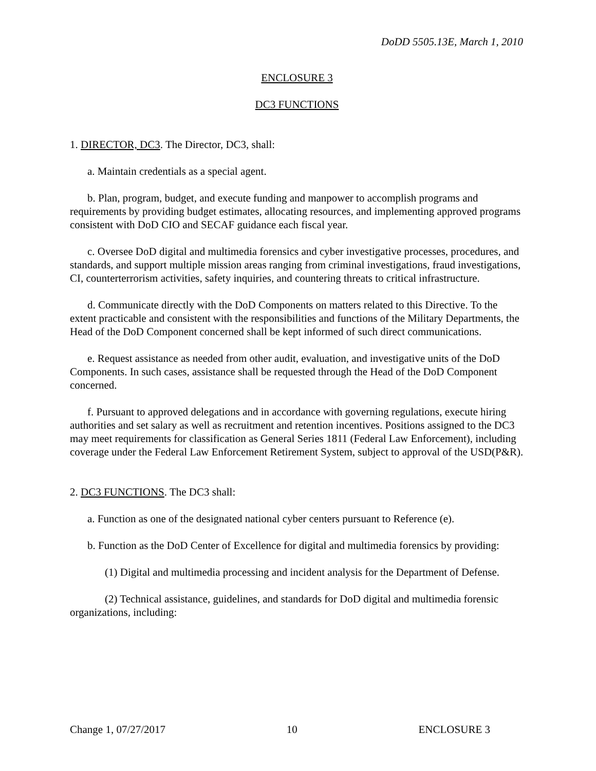DoDD 5505.13E, March 1, 2010
ENCLOSURE 3
DC3 FUNCTIONS
1. DIRECTOR, DC3. The Director, DC3, shall:
a. Maintain credentials as a special agent.
b. Plan, program, budget, and execute funding and manpower to accomplish programs and requirements by providing budget estimates, allocating resources, and implementing approved programs consistent with DoD CIO and SECAF guidance each fiscal year.
c. Oversee DoD digital and multimedia forensics and cyber investigative processes, procedures, and standards, and support multiple mission areas ranging from criminal investigations, fraud investigations, CI, counterterrorism activities, safety inquiries, and countering threats to critical infrastructure.
d. Communicate directly with the DoD Components on matters related to this Directive. To the extent practicable and consistent with the responsibilities and functions of the Military Departments, the Head of the DoD Component concerned shall be kept informed of such direct communications.
e. Request assistance as needed from other audit, evaluation, and investigative units of the DoD Components. In such cases, assistance shall be requested through the Head of the DoD Component concerned.
f. Pursuant to approved delegations and in accordance with governing regulations, execute hiring authorities and set salary as well as recruitment and retention incentives. Positions assigned to the DC3 may meet requirements for classification as General Series 1811 (Federal Law Enforcement), including coverage under the Federal Law Enforcement Retirement System, subject to approval of the USD(P&R).
2. DC3 FUNCTIONS. The DC3 shall:
a. Function as one of the designated national cyber centers pursuant to Reference (e).
b. Function as the DoD Center of Excellence for digital and multimedia forensics by providing:
(1) Digital and multimedia processing and incident analysis for the Department of Defense.
(2) Technical assistance, guidelines, and standards for DoD digital and multimedia forensic organizations, including:
Change 1, 07/27/2017 10 ENCLOSURE 3